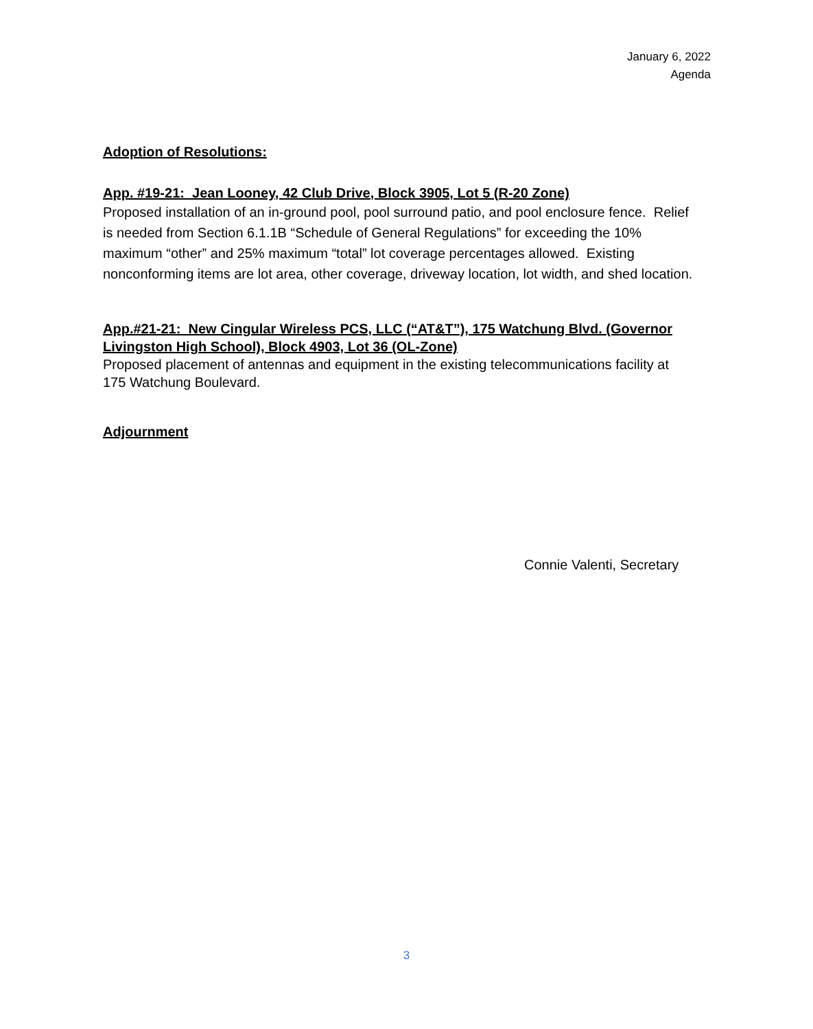January 6, 2022
Agenda
Adoption of Resolutions:
App. #19-21: Jean Looney, 42 Club Drive, Block 3905, Lot 5 (R-20 Zone)
Proposed installation of an in-ground pool, pool surround patio, and pool enclosure fence. Relief is needed from Section 6.1.1B “Schedule of General Regulations” for exceeding the 10% maximum “other” and 25% maximum “total” lot coverage percentages allowed. Existing nonconforming items are lot area, other coverage, driveway location, lot width, and shed location.
App.#21-21: New Cingular Wireless PCS, LLC (“AT&T”), 175 Watchung Blvd. (Governor Livingston High School), Block 4903, Lot 36 (OL-Zone)
Proposed placement of antennas and equipment in the existing telecommunications facility at 175 Watchung Boulevard.
Adjournment
Connie Valenti, Secretary
3